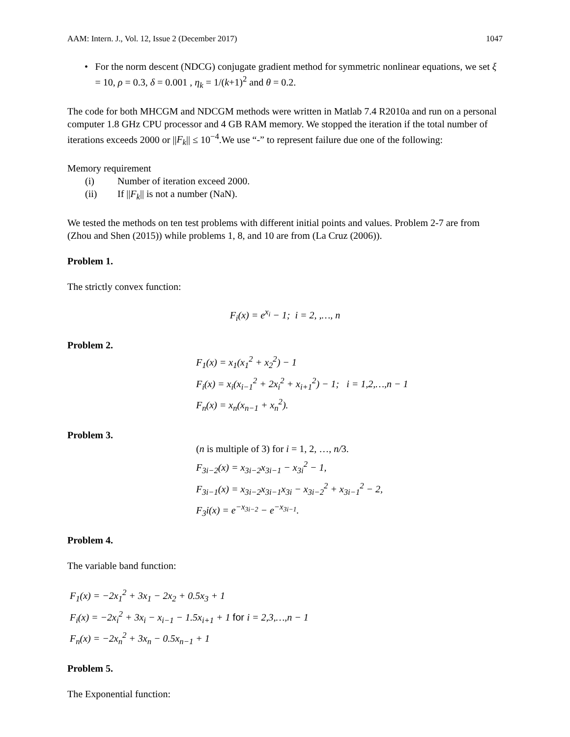AAM: Intern. J., Vol. 12, Issue 2 (December 2017) 1047
• For the norm descent (NDCG) conjugate gradient method for symmetric nonlinear equations, we set ξ = 10, ρ = 0.3, δ = 0.001 , η<sub>k</sub> = 1/(k+1)<sup>2</sup> and θ = 0.2.
The code for both MHCGM and NDCGM methods were written in Matlab 7.4 R2010a and run on a personal computer 1.8 GHz CPU processor and 4 GB RAM memory. We stopped the iteration if the total number of iterations exceeds 2000 or ||F<sub>k</sub>|| ≤ 10<sup>−4</sup>.We use “-” to represent failure due one of the following:
Memory requirement
(i) Number of iteration exceed 2000.
(ii) If ||F<sub>k</sub>|| is not a number (NaN).
We tested the methods on ten test problems with different initial points and values. Problem 2-7 are from (Zhou and Shen (2015)) while problems 1, 8, and 10 are from (La Cruz (2006)).
Problem 1.
The strictly convex function:
F<sub>i</sub>(x) = e<sup>x<sub>i</sub></sup> − 1; i = 2, ,…, n
Problem 2.
F<sub>1</sub>(x) = x<sub>1</sub>(x<sub>1</sub><sup>2</sup> + x<sub>2</sub><sup>2</sup>) − 1
F<sub>i</sub>(x) = x<sub>i</sub>(x<sub>i−1</sub><sup>2</sup> + 2x<sub>i</sub><sup>2</sup> + x<sub>i+1</sub><sup>2</sup>) − 1; i = 1,2,…,n − 1
F<sub>n</sub>(x) = x<sub>n</sub>(x<sub>n−1</sub> + x<sub>n</sub><sup>2</sup>).
Problem 3.
(n is multiple of 3) for i = 1, 2, …, n/3.
F<sub>3i−2</sub>(x) = x<sub>3i−2</sub>x<sub>3i−1</sub> − x<sub>3i</sub><sup>2</sup> − 1,
F<sub>3i−1</sub>(x) = x<sub>3i−2</sub>x<sub>3i−1</sub>x<sub>3i</sub> − x<sub>3i−2</sub><sup>2</sup> + x<sub>3i−1</sub><sup>2</sup> − 2,
F<sub>3</sub>i(x) = e<sup>−x<sub>3i−2</sub></sup> − e<sup>−x<sub>3i−1</sub></sup>.
Problem 4.
The variable band function:
F<sub>1</sub>(x) = −2x<sub>1</sub><sup>2</sup> + 3x<sub>1</sub> − 2x<sub>2</sub> + 0.5x<sub>3</sub> + 1
F<sub>i</sub>(x) = −2x<sub>i</sub><sup>2</sup> + 3x<sub>i</sub> − x<sub>i−1</sub> − 1.5x<sub>i+1</sub> + 1 for i = 2,3,…,n − 1
F<sub>n</sub>(x) = −2x<sub>n</sub><sup>2</sup> + 3x<sub>n</sub> − 0.5x<sub>n−1</sub> + 1
Problem 5.
The Exponential function: